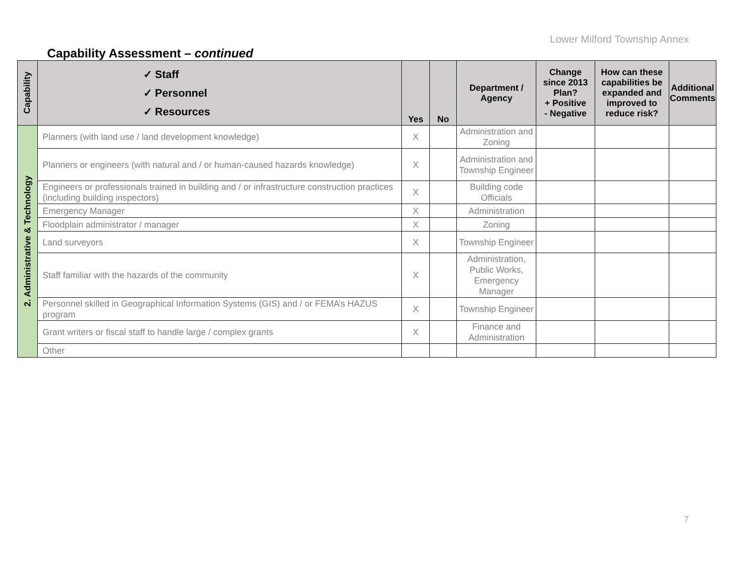Lower Milford Township Annex
Capability Assessment – continued
| Capability | ✓ Staff ✓ Personnel ✓ Resources | Yes | No | Department / Agency | Change since 2013 Plan? + Positive - Negative | How can these capabilities be expanded and improved to reduce risk? | Additional Comments |
| --- | --- | --- | --- | --- | --- | --- | --- |
| 2. Administrative & Technology | Planners (with land use / land development knowledge) | X | | Administration and Zoning | | | |
| | Planners or engineers (with natural and / or human-caused hazards knowledge) | X | | Administration and Township Engineer | | | |
| | Engineers or professionals trained in building and / or infrastructure construction practices (including building inspectors) | X | | Building code Officials | | | |
| | Emergency Manager | X | | Administration | | | |
| | Floodplain administrator / manager | X | | Zoning | | | |
| | Land surveyors | X | | Township Engineer | | | |
| | Staff familiar with the hazards of the community | X | | Administration, Public Works, Emergency Manager | | | |
| | Personnel skilled in Geographical Information Systems (GIS) and / or FEMA’s HAZUS program | X | | Township Engineer | | | |
| | Grant writers or fiscal staff to handle large / complex grants | X | | Finance and Administration | | | |
| | Other | | | | | | |
7